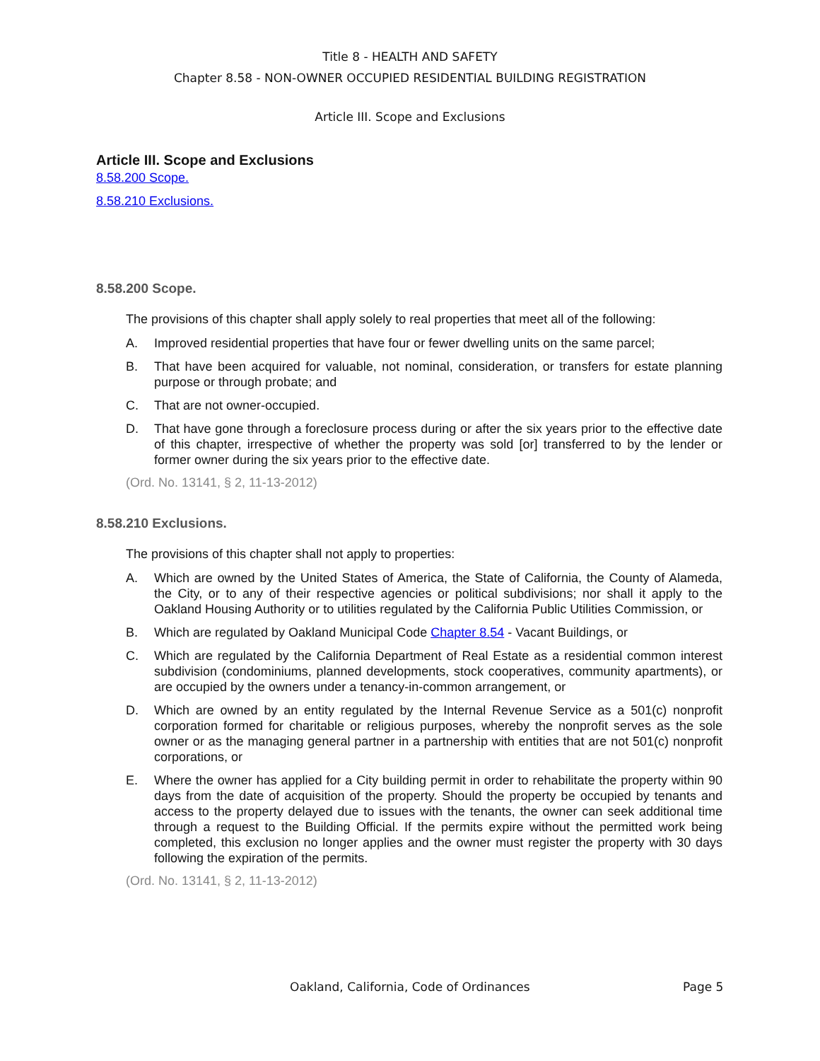Title 8 - HEALTH AND SAFETY
Chapter 8.58 - NON-OWNER OCCUPIED RESIDENTIAL BUILDING REGISTRATION
Article III. Scope and Exclusions
Article III. Scope and Exclusions
8.58.200 Scope.
8.58.210 Exclusions.
8.58.200 Scope.
The provisions of this chapter shall apply solely to real properties that meet all of the following:
A. Improved residential properties that have four or fewer dwelling units on the same parcel;
B. That have been acquired for valuable, not nominal, consideration, or transfers for estate planning purpose or through probate; and
C. That are not owner-occupied.
D. That have gone through a foreclosure process during or after the six years prior to the effective date of this chapter, irrespective of whether the property was sold [or] transferred to by the lender or former owner during the six years prior to the effective date.
(Ord. No. 13141, § 2, 11-13-2012)
8.58.210 Exclusions.
The provisions of this chapter shall not apply to properties:
A. Which are owned by the United States of America, the State of California, the County of Alameda, the City, or to any of their respective agencies or political subdivisions; nor shall it apply to the Oakland Housing Authority or to utilities regulated by the California Public Utilities Commission, or
B. Which are regulated by Oakland Municipal Code Chapter 8.54 - Vacant Buildings, or
C. Which are regulated by the California Department of Real Estate as a residential common interest subdivision (condominiums, planned developments, stock cooperatives, community apartments), or are occupied by the owners under a tenancy-in-common arrangement, or
D. Which are owned by an entity regulated by the Internal Revenue Service as a 501(c) nonprofit corporation formed for charitable or religious purposes, whereby the nonprofit serves as the sole owner or as the managing general partner in a partnership with entities that are not 501(c) nonprofit corporations, or
E. Where the owner has applied for a City building permit in order to rehabilitate the property within 90 days from the date of acquisition of the property. Should the property be occupied by tenants and access to the property delayed due to issues with the tenants, the owner can seek additional time through a request to the Building Official. If the permits expire without the permitted work being completed, this exclusion no longer applies and the owner must register the property with 30 days following the expiration of the permits.
(Ord. No. 13141, § 2, 11-13-2012)
Oakland, California, Code of Ordinances Page 5